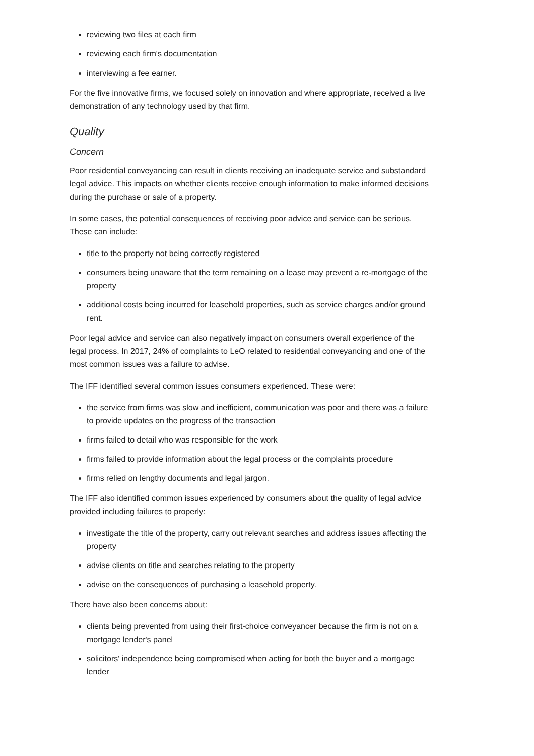reviewing two files at each firm
reviewing each firm's documentation
interviewing a fee earner.
For the five innovative firms, we focused solely on innovation and where appropriate, received a live demonstration of any technology used by that firm.
Quality
Concern
Poor residential conveyancing can result in clients receiving an inadequate service and substandard legal advice. This impacts on whether clients receive enough information to make informed decisions during the purchase or sale of a property.
In some cases, the potential consequences of receiving poor advice and service can be serious. These can include:
title to the property not being correctly registered
consumers being unaware that the term remaining on a lease may prevent a re-mortgage of the property
additional costs being incurred for leasehold properties, such as service charges and/or ground rent.
Poor legal advice and service can also negatively impact on consumers overall experience of the legal process. In 2017, 24% of complaints to LeO related to residential conveyancing and one of the most common issues was a failure to advise.
The IFF identified several common issues consumers experienced. These were:
the service from firms was slow and inefficient, communication was poor and there was a failure to provide updates on the progress of the transaction
firms failed to detail who was responsible for the work
firms failed to provide information about the legal process or the complaints procedure
firms relied on lengthy documents and legal jargon.
The IFF also identified common issues experienced by consumers about the quality of legal advice provided including failures to properly:
investigate the title of the property, carry out relevant searches and address issues affecting the property
advise clients on title and searches relating to the property
advise on the consequences of purchasing a leasehold property.
There have also been concerns about:
clients being prevented from using their first-choice conveyancer because the firm is not on a mortgage lender's panel
solicitors' independence being compromised when acting for both the buyer and a mortgage lender